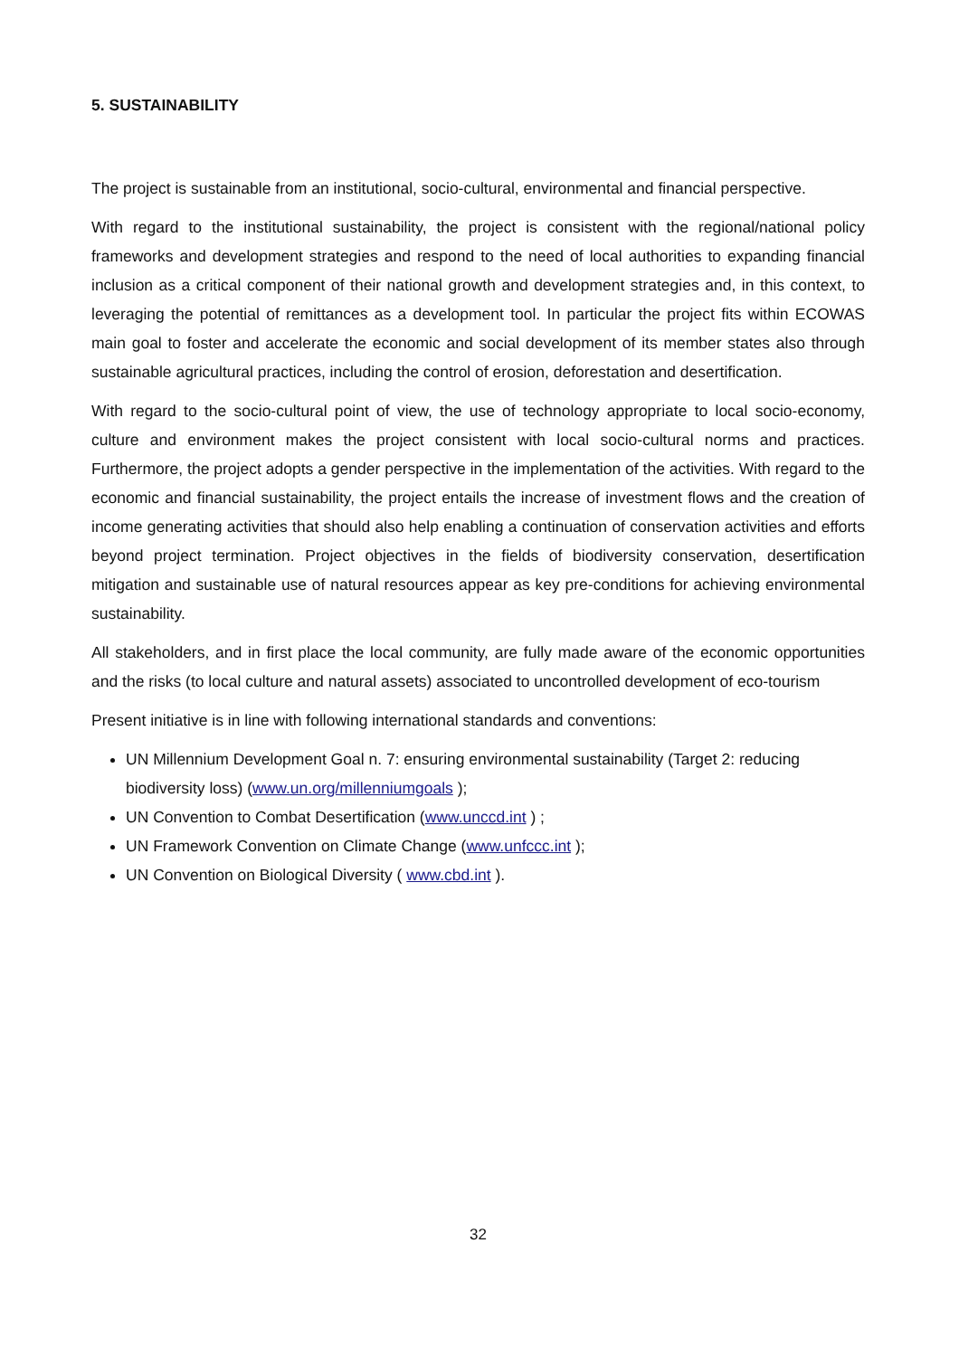5. SUSTAINABILITY
The project is sustainable from an institutional, socio-cultural, environmental and financial perspective.
With regard to the institutional sustainability, the project is consistent with the regional/national policy frameworks and development strategies and respond to the need of local authorities to expanding financial inclusion as a critical component of their national growth and development strategies and, in this context, to leveraging the potential of remittances as a development tool. In particular the project fits within ECOWAS main goal to foster and accelerate the economic and social development of its member states also through sustainable agricultural practices, including the control of erosion, deforestation and desertification.
With regard to the socio-cultural point of view, the use of technology appropriate to local socio-economy, culture and environment makes the project consistent with local socio-cultural norms and practices. Furthermore, the project adopts a gender perspective in the implementation of the activities. With regard to the economic and financial sustainability, the project entails the increase of investment flows and the creation of income generating activities that should also help enabling a continuation of conservation activities and efforts beyond project termination. Project objectives in the fields of biodiversity conservation, desertification mitigation and sustainable use of natural resources appear as key pre-conditions for achieving environmental sustainability.
All stakeholders, and in first place the local community, are fully made aware of the economic opportunities and the risks (to local culture and natural assets) associated to uncontrolled development of eco-tourism
Present initiative is in line with following international standards and conventions:
UN Millennium Development Goal n. 7: ensuring environmental sustainability (Target 2: reducing biodiversity loss) (www.un.org/millenniumgoals );
UN Convention to Combat Desertification (www.unccd.int ) ;
UN Framework Convention on Climate Change (www.unfccc.int );
UN Convention on Biological Diversity ( www.cbd.int ).
32